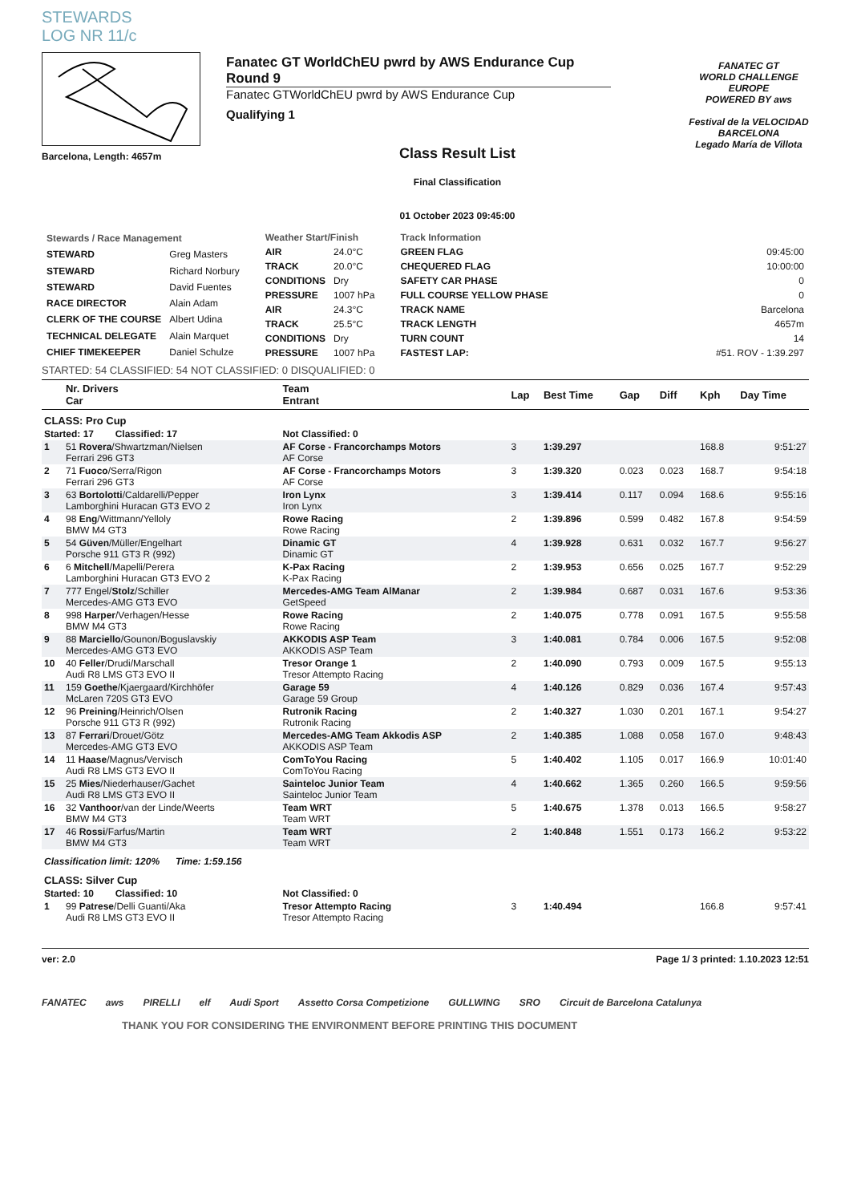STEWARDS
LOG NR 11/c
Barcelona, Length: 4657m
Fanatec GT WorldChEU pwrd by AWS Endurance Cup Round 9
Fanatec GTWorldChEU pwrd by AWS Endurance Cup
Qualifying 1
Class Result List
Final Classification
01 October 2023 09:45:00
FANATEC GT
WORLD CHALLENGE EUROPE
POWERED BY aws
Festival de la VELOCIDAD BARCELONA
Legado María de Villota
| Stewards / Race Management | |
| STEWARD | Greg Masters |
| STEWARD | Richard Norbury |
| STEWARD | David Fuentes |
| RACE DIRECTOR | Alain Adam |
| CLERK OF THE COURSE | Albert Udina |
| TECHNICAL DELEGATE | Alain Marquet |
| CHIEF TIMEKEEPER | Daniel Schulze |
| Weather Start/Finish | |
| AIR | 24.0°C |
| TRACK | 20.0°C |
| CONDITIONS | Dry |
| PRESSURE | 1007 hPa |
| AIR | 24.3°C |
| TRACK | 25.5°C |
| CONDITIONS | Dry |
| PRESSURE | 1007 hPa |
| Track Information | |
| GREEN FLAG | 09:45:00 |
| CHEQUERED FLAG | 10:00:00 |
| SAFETY CAR PHASE | 0 |
| FULL COURSE YELLOW PHASE | 0 |
| TRACK NAME | Barcelona |
| TRACK LENGTH | 4657m |
| TURN COUNT | 14 |
| FASTEST LAP: | #51. ROV - 1:39.297 |
STARTED: 54 CLASSIFIED: 54 NOT CLASSIFIED: 0 DISQUALIFIED: 0
| | Nr. Drivers Car | Team Entrant | Lap | Best Time | Gap | Diff | Kph | Day Time |
| --- | --- | --- | --- | --- | --- | --- | --- | --- |
| CLASS: Pro Cup | | | | | | | | |
| Started: 17 Classified: 17 | | Not Classified: 0 | | | | | | |
| 1 | 51 Rovera /Shwartzman/Nielsen Ferrari 296 GT3 | AF Corse - Francorchamps Motors AF Corse | 3 | 1:39.297 | | | 168.8 | 9:51:27 |
| 2 | 71 Fuoco /Serra/Rigon Ferrari 296 GT3 | AF Corse - Francorchamps Motors AF Corse | 3 | 1:39.320 | 0.023 | 0.023 | 168.7 | 9:54:18 |
| 3 | 63 Bortolotti /Caldarelli/Pepper Lamborghini Huracan GT3 EVO 2 | Iron Lynx Iron Lynx | 3 | 1:39.414 | 0.117 | 0.094 | 168.6 | 9:55:16 |
| 4 | 98 Eng /Wittmann/Yelloly BMW M4 GT3 | Rowe Racing Rowe Racing | 2 | 1:39.896 | 0.599 | 0.482 | 167.8 | 9:54:59 |
| 5 | 54 Güven /Müller/Engelhart Porsche 911 GT3 R (992) | Dinamic GT Dinamic GT | 4 | 1:39.928 | 0.631 | 0.032 | 167.7 | 9:56:27 |
| 6 | 6 Mitchell /Mapelli/Perera Lamborghini Huracan GT3 EVO 2 | K-Pax Racing K-Pax Racing | 2 | 1:39.953 | 0.656 | 0.025 | 167.7 | 9:52:29 |
| 7 | 777 Engel/ Stolz /Schiller Mercedes-AMG GT3 EVO | Mercedes-AMG Team AlManar GetSpeed | 2 | 1:39.984 | 0.687 | 0.031 | 167.6 | 9:53:36 |
| 8 | 998 Harper /Verhagen/Hesse BMW M4 GT3 | Rowe Racing Rowe Racing | 2 | 1:40.075 | 0.778 | 0.091 | 167.5 | 9:55:58 |
| 9 | 88 Marciello /Gounon/Boguslavskiy Mercedes-AMG GT3 EVO | AKKODIS ASP Team AKKODIS ASP Team | 3 | 1:40.081 | 0.784 | 0.006 | 167.5 | 9:52:08 |
| 10 | 40 Feller /Drudi/Marschall Audi R8 LMS GT3 EVO II | Tresor Orange 1 Tresor Attempto Racing | 2 | 1:40.090 | 0.793 | 0.009 | 167.5 | 9:55:13 |
| 11 | 159 Goethe /Kjaergaard/Kirchhöfer McLaren 720S GT3 EVO | Garage 59 Garage 59 Group | 4 | 1:40.126 | 0.829 | 0.036 | 167.4 | 9:57:43 |
| 12 | 96 Preining /Heinrich/Olsen Porsche 911 GT3 R (992) | Rutronik Racing Rutronik Racing | 2 | 1:40.327 | 1.030 | 0.201 | 167.1 | 9:54:27 |
| 13 | 87 Ferrari /Drouet/Götz Mercedes-AMG GT3 EVO | Mercedes-AMG Team Akkodis ASP AKKODIS ASP Team | 2 | 1:40.385 | 1.088 | 0.058 | 167.0 | 9:48:43 |
| 14 | 11 Haase /Magnus/Vervisch Audi R8 LMS GT3 EVO II | ComToYou Racing ComToYou Racing | 5 | 1:40.402 | 1.105 | 0.017 | 166.9 | 10:01:40 |
| 15 | 25 Mies /Niederhauser/Gachet Audi R8 LMS GT3 EVO II | Sainteloc Junior Team Sainteloc Junior Team | 4 | 1:40.662 | 1.365 | 0.260 | 166.5 | 9:59:56 |
| 16 | 32 Vanthoor /van der Linde/Weerts BMW M4 GT3 | Team WRT Team WRT | 5 | 1:40.675 | 1.378 | 0.013 | 166.5 | 9:58:27 |
| 17 | 46 Rossi /Farfus/Martin BMW M4 GT3 | Team WRT Team WRT | 2 | 1:40.848 | 1.551 | 0.173 | 166.2 | 9:53:22 |
| Classification limit: 120% Time: 1:59.156 | | | | | | | | |
| CLASS: Silver Cup | | | | | | | | |
| Started: 10 Classified: 10 | | Not Classified: 0 | | | | | | |
| 1 | 99 Patrese /Delli Guanti/Aka Audi R8 LMS GT3 EVO II | Tresor Attempto Racing Tresor Attempto Racing | 3 | 1:40.494 | | | 166.8 | 9:57:41 |
ver: 2.0 Page 1/ 3 printed: 1.10.2023 12:51
FANATEC aws PIRELLI elf Audi Sport Assetto Corsa Competizione GULLWING SRO Circuit de Barcelona Catalunya
THANK YOU FOR CONSIDERING THE ENVIRONMENT BEFORE PRINTING THIS DOCUMENT